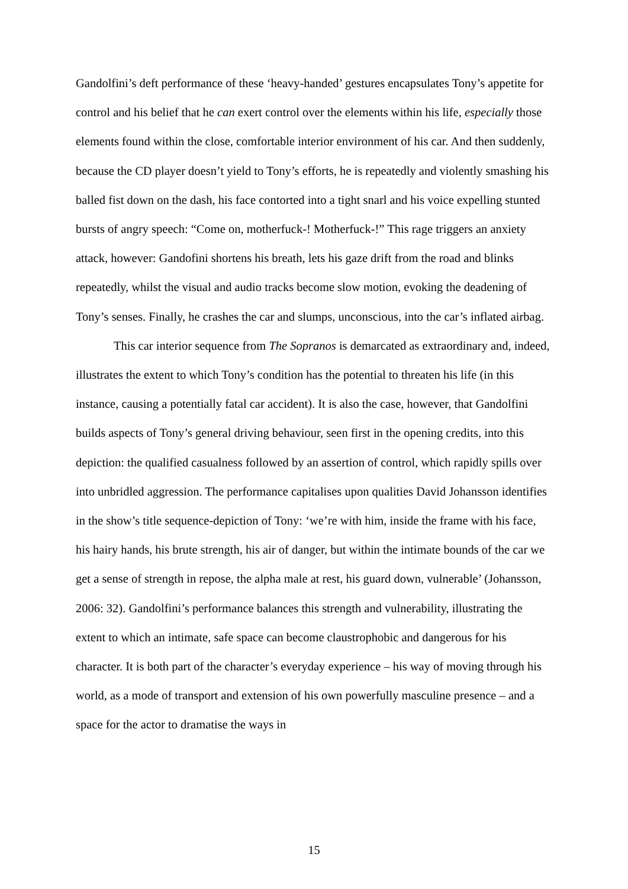Gandolfini’s deft performance of these ‘heavy-handed’ gestures encapsulates Tony’s appetite for control and his belief that he can exert control over the elements within his life, especially those elements found within the close, comfortable interior environment of his car. And then suddenly, because the CD player doesn’t yield to Tony’s efforts, he is repeatedly and violently smashing his balled fist down on the dash, his face contorted into a tight snarl and his voice expelling stunted bursts of angry speech: “Come on, motherfuck-! Motherfuck-!” This rage triggers an anxiety attack, however: Gandofini shortens his breath, lets his gaze drift from the road and blinks repeatedly, whilst the visual and audio tracks become slow motion, evoking the deadening of Tony’s senses. Finally, he crashes the car and slumps, unconscious, into the car’s inflated airbag.
This car interior sequence from The Sopranos is demarcated as extraordinary and, indeed, illustrates the extent to which Tony’s condition has the potential to threaten his life (in this instance, causing a potentially fatal car accident). It is also the case, however, that Gandolfini builds aspects of Tony’s general driving behaviour, seen first in the opening credits, into this depiction: the qualified casualness followed by an assertion of control, which rapidly spills over into unbridled aggression. The performance capitalises upon qualities David Johansson identifies in the show’s title sequence-depiction of Tony: ‘we’re with him, inside the frame with his face, his hairy hands, his brute strength, his air of danger, but within the intimate bounds of the car we get a sense of strength in repose, the alpha male at rest, his guard down, vulnerable’ (Johansson, 2006: 32). Gandolfini’s performance balances this strength and vulnerability, illustrating the extent to which an intimate, safe space can become claustrophobic and dangerous for his character. It is both part of the character’s everyday experience – his way of moving through his world, as a mode of transport and extension of his own powerfully masculine presence – and a space for the actor to dramatise the ways in
15